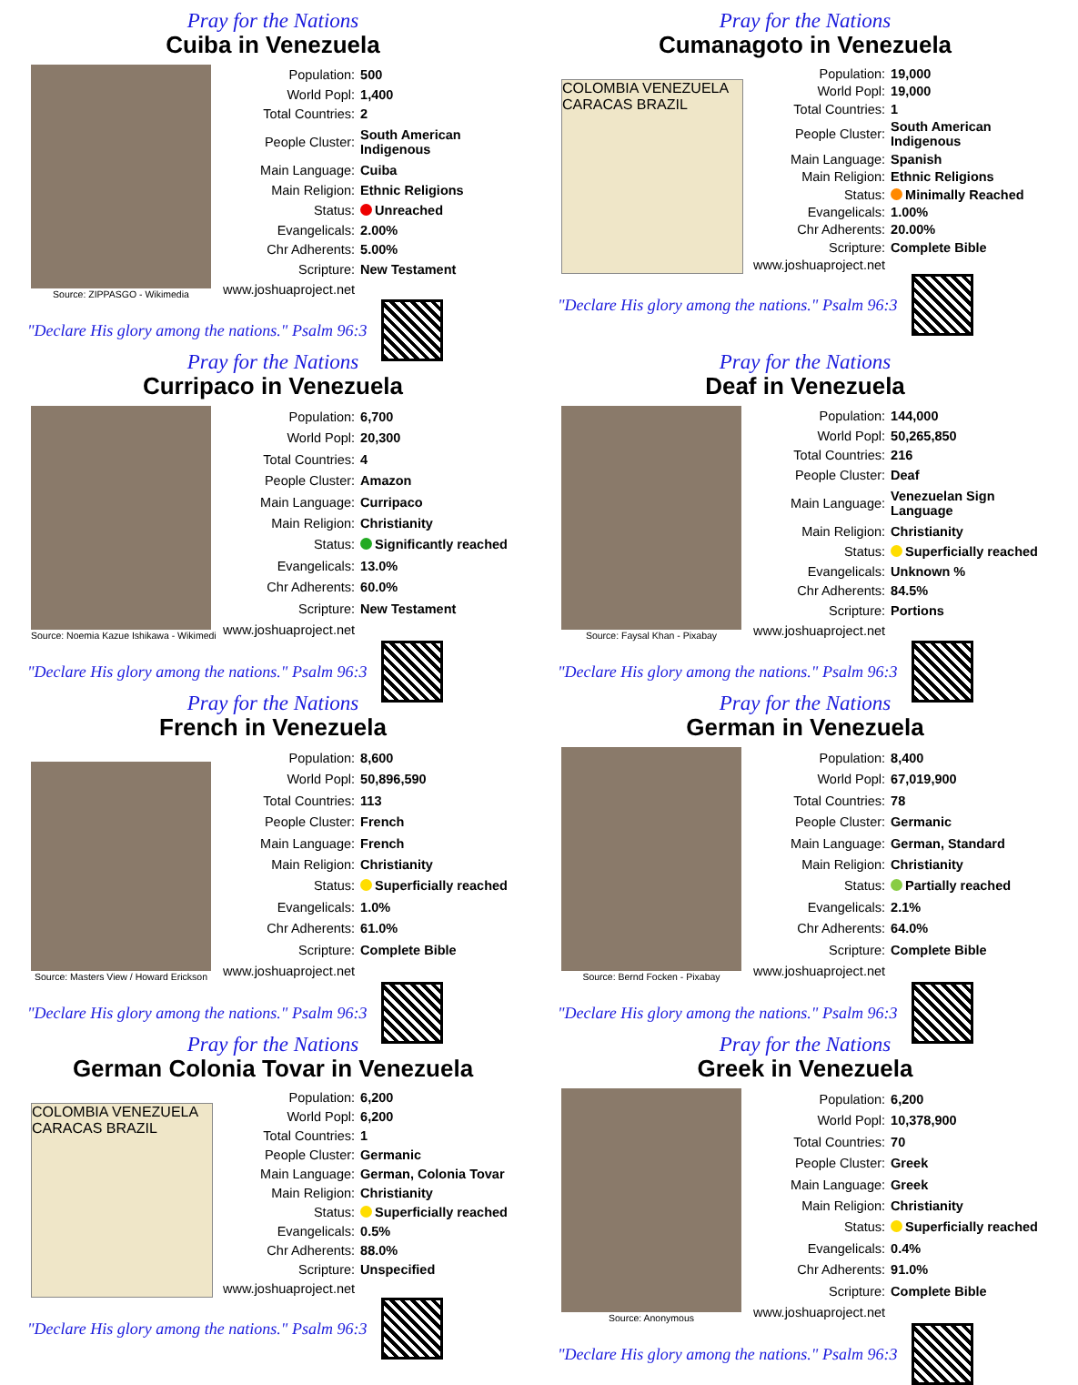Pray for the Nations
Cuiba in Venezuela
Source: ZIPPASGO - Wikimedia
| Population: | 500 |
| World Popl: | 1,400 |
| Total Countries: | 2 |
| People Cluster: | South American Indigenous |
| Main Language: | Cuiba |
| Main Religion: | Ethnic Religions |
| Status: | Unreached |
| Evangelicals: | 2.00% |
| Chr Adherents: | 5.00% |
| Scripture: | New Testament |
| www.joshuaproject.net | |
"Declare His glory among the nations." Psalm 96:3
Pray for the Nations
Cumanagoto in Venezuela
COLOMBIA VENEZUELA CARACAS BRAZIL
| Population: | 19,000 |
| World Popl: | 19,000 |
| Total Countries: | 1 |
| People Cluster: | South American Indigenous |
| Main Language: | Spanish |
| Main Religion: | Ethnic Religions |
| Status: | Minimally Reached |
| Evangelicals: | 1.00% |
| Chr Adherents: | 20.00% |
| Scripture: | Complete Bible |
| www.joshuaproject.net | |
"Declare His glory among the nations." Psalm 96:3
Pray for the Nations
Curripaco in Venezuela
Source: Noemia Kazue Ishikawa - Wikimedi
| Population: | 6,700 |
| World Popl: | 20,300 |
| Total Countries: | 4 |
| People Cluster: | Amazon |
| Main Language: | Curripaco |
| Main Religion: | Christianity |
| Status: | Significantly reached |
| Evangelicals: | 13.0% |
| Chr Adherents: | 60.0% |
| Scripture: | New Testament |
| www.joshuaproject.net | |
"Declare His glory among the nations." Psalm 96:3
Pray for the Nations
Deaf in Venezuela
Source: Faysal Khan - Pixabay
| Population: | 144,000 |
| World Popl: | 50,265,850 |
| Total Countries: | 216 |
| People Cluster: | Deaf |
| Main Language: | Venezuelan Sign Language |
| Main Religion: | Christianity |
| Status: | Superficially reached |
| Evangelicals: | Unknown % |
| Chr Adherents: | 84.5% |
| Scripture: | Portions |
| www.joshuaproject.net | |
"Declare His glory among the nations." Psalm 96:3
Pray for the Nations
French in Venezuela
Source: Masters View / Howard Erickson
| Population: | 8,600 |
| World Popl: | 50,896,590 |
| Total Countries: | 113 |
| People Cluster: | French |
| Main Language: | French |
| Main Religion: | Christianity |
| Status: | Superficially reached |
| Evangelicals: | 1.0% |
| Chr Adherents: | 61.0% |
| Scripture: | Complete Bible |
| www.joshuaproject.net | |
"Declare His glory among the nations." Psalm 96:3
Pray for the Nations
German in Venezuela
Source: Bernd Focken - Pixabay
| Population: | 8,400 |
| World Popl: | 67,019,900 |
| Total Countries: | 78 |
| People Cluster: | Germanic |
| Main Language: | German, Standard |
| Main Religion: | Christianity |
| Status: | Partially reached |
| Evangelicals: | 2.1% |
| Chr Adherents: | 64.0% |
| Scripture: | Complete Bible |
| www.joshuaproject.net | |
"Declare His glory among the nations." Psalm 96:3
Pray for the Nations
German Colonia Tovar in Venezuela
COLOMBIA VENEZUELA CARACAS BRAZIL
| Population: | 6,200 |
| World Popl: | 6,200 |
| Total Countries: | 1 |
| People Cluster: | Germanic |
| Main Language: | German, Colonia Tovar |
| Main Religion: | Christianity |
| Status: | Superficially reached |
| Evangelicals: | 0.5% |
| Chr Adherents: | 88.0% |
| Scripture: | Unspecified |
| www.joshuaproject.net | |
"Declare His glory among the nations." Psalm 96:3
Pray for the Nations
Greek in Venezuela
Source: Anonymous
| Population: | 6,200 |
| World Popl: | 10,378,900 |
| Total Countries: | 70 |
| People Cluster: | Greek |
| Main Language: | Greek |
| Main Religion: | Christianity |
| Status: | Superficially reached |
| Evangelicals: | 0.4% |
| Chr Adherents: | 91.0% |
| Scripture: | Complete Bible |
| www.joshuaproject.net | |
"Declare His glory among the nations." Psalm 96:3